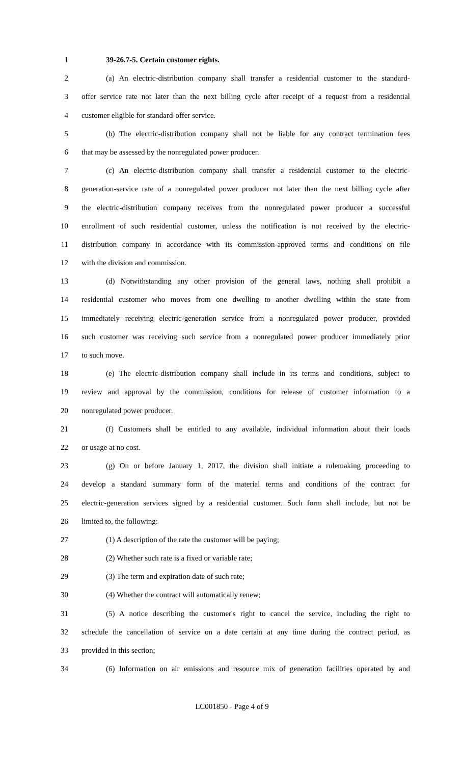1 39-26.7-5. Certain customer rights.
2 (a) An electric-distribution company shall transfer a residential customer to the standard-
3 offer service rate not later than the next billing cycle after receipt of a request from a residential
4 customer eligible for standard-offer service.
5 (b) The electric-distribution company shall not be liable for any contract termination fees
6 that may be assessed by the nonregulated power producer.
7 (c) An electric-distribution company shall transfer a residential customer to the electric-
8 generation-service rate of a nonregulated power producer not later than the next billing cycle after
9 the electric-distribution company receives from the nonregulated power producer a successful
10 enrollment of such residential customer, unless the notification is not received by the electric-
11 distribution company in accordance with its commission-approved terms and conditions on file
12 with the division and commission.
13 (d) Notwithstanding any other provision of the general laws, nothing shall prohibit a
14 residential customer who moves from one dwelling to another dwelling within the state from
15 immediately receiving electric-generation service from a nonregulated power producer, provided
16 such customer was receiving such service from a nonregulated power producer immediately prior
17 to such move.
18 (e) The electric-distribution company shall include in its terms and conditions, subject to
19 review and approval by the commission, conditions for release of customer information to a
20 nonregulated power producer.
21 (f) Customers shall be entitled to any available, individual information about their loads
22 or usage at no cost.
23 (g) On or before January 1, 2017, the division shall initiate a rulemaking proceeding to
24 develop a standard summary form of the material terms and conditions of the contract for
25 electric-generation services signed by a residential customer. Such form shall include, but not be
26 limited to, the following:
27 (1) A description of the rate the customer will be paying;
28 (2) Whether such rate is a fixed or variable rate;
29 (3) The term and expiration date of such rate;
30 (4) Whether the contract will automatically renew;
31 (5) A notice describing the customer's right to cancel the service, including the right to
32 schedule the cancellation of service on a date certain at any time during the contract period, as
33 provided in this section;
34 (6) Information on air emissions and resource mix of generation facilities operated by and
LC001850 - Page 4 of 9